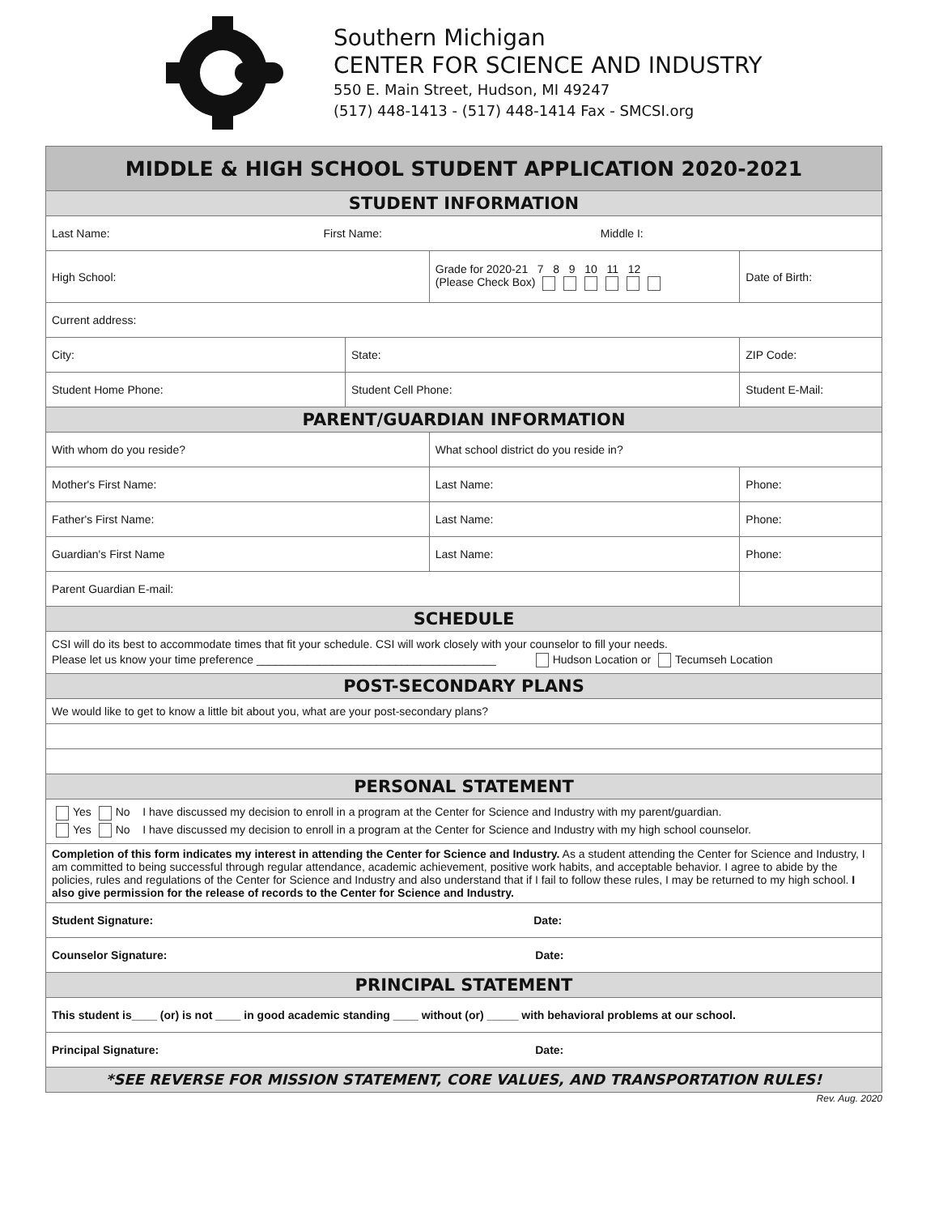Southern Michigan
CENTER FOR SCIENCE AND INDUSTRY
550 E. Main Street, Hudson, MI 49247
(517) 448-1413 - (517) 448-1414 Fax - SMCSI.org
| MIDDLE & HIGH SCHOOL STUDENT APPLICATION 2020-2021 | | | | | |
| STUDENT INFORMATION | | | | | |
| Last Name: First Name: Middle I: | | | | | |
| High School: | | Grade for 2020-21 7 8 9 10 11 12 (Please Check Box) | | Date of Birth: | |
| Current address: | | | | | |
| City: | State: | | ZIP Code: | | |
| Student Home Phone: | Student Cell Phone: | | Student E-Mail: | | |
| PARENT/GUARDIAN INFORMATION | | | | | |
| With whom do you reside? | | What school district do you reside in? | | | |
| Mother's First Name: | | Last Name: | | | Phone: |
| Father's First Name: | | Last Name: | | | Phone: |
| Guardian's First Name | | Last Name: | | | Phone: |
| Parent Guardian E-mail: | | | | | |
| SCHEDULE | | | | | |
| CSI will do its best to accommodate times that fit your schedule. CSI will work closely with your counselor to fill your needs. Please let us know your time preference ______________________________________ Hudson Location or Tecumseh Location | | | | | |
| POST-SECONDARY PLANS | | | | | |
| We would like to get to know a little bit about you, what are your post-secondary plans? | | | | | |
| PERSONAL STATEMENT | | | | | |
| Yes No I have discussed my decision to enroll in a program at the Center for Science and Industry with my parent/guardian. Yes No I have discussed my decision to enroll in a program at the Center for Science and Industry with my high school counselor. | | | | | |
| Completion of this form indicates my interest in attending the Center for Science and Industry. As a student attending the Center for Science and Industry, I am committed to being successful through regular attendance, academic achievement, positive work habits, and acceptable behavior. I agree to abide by the policies, rules and regulations of the Center for Science and Industry and also understand that if I fail to follow these rules, I may be returned to my high school. I also give permission for the release of records to the Center for Science and Industry. | | | | | |
| Student Signature: Date: | | | | | |
| Counselor Signature: Date: | | | | | |
| PRINCIPAL STATEMENT | | | | | |
| This student is____ (or) is not ____ in good academic standing ____ without (or) _____ with behavioral problems at our school. | | | | | |
| Principal Signature: Date: | | | | | |
| *SEE REVERSE FOR MISSION STATEMENT, CORE VALUES, AND TRANSPORTATION RULES! | | | | | |
Rev. Aug. 2020